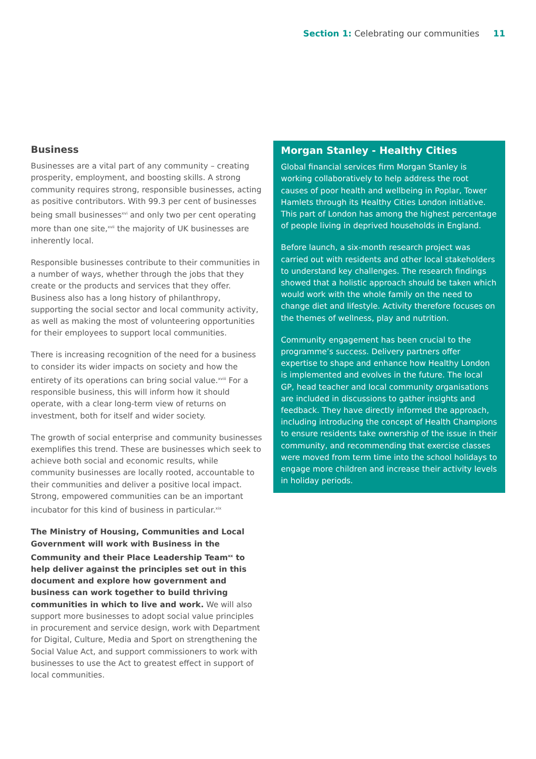Section 1: Celebrating our communities 11
Business
Businesses are a vital part of any community – creating prosperity, employment, and boosting skills. A strong community requires strong, responsible businesses, acting as positive contributors. With 99.3 per cent of businesses being small businesses<sup>xvi</sup> and only two per cent operating more than one site,<sup>xvii</sup> the majority of UK businesses are inherently local.
Responsible businesses contribute to their communities in a number of ways, whether through the jobs that they create or the products and services that they offer. Business also has a long history of philanthropy, supporting the social sector and local community activity, as well as making the most of volunteering opportunities for their employees to support local communities.
There is increasing recognition of the need for a business to consider its wider impacts on society and how the entirety of its operations can bring social value.<sup>xviii</sup> For a responsible business, this will inform how it should operate, with a clear long-term view of returns on investment, both for itself and wider society.
The growth of social enterprise and community businesses exemplifies this trend. These are businesses which seek to achieve both social and economic results, while community businesses are locally rooted, accountable to their communities and deliver a positive local impact. Strong, empowered communities can be an important incubator for this kind of business in particular.<sup>xix</sup>
The Ministry of Housing, Communities and Local Government will work with Business in the Community and their Place Leadership Team<sup>xx</sup> to help deliver against the principles set out in this document and explore how government and business can work together to build thriving communities in which to live and work. We will also support more businesses to adopt social value principles in procurement and service design, work with Department for Digital, Culture, Media and Sport on strengthening the Social Value Act, and support commissioners to work with businesses to use the Act to greatest effect in support of local communities.
Morgan Stanley - Healthy Cities
Global financial services firm Morgan Stanley is working collaboratively to help address the root causes of poor health and wellbeing in Poplar, Tower Hamlets through its Healthy Cities London initiative. This part of London has among the highest percentage of people living in deprived households in England.
Before launch, a six-month research project was carried out with residents and other local stakeholders to understand key challenges. The research findings showed that a holistic approach should be taken which would work with the whole family on the need to change diet and lifestyle. Activity therefore focuses on the themes of wellness, play and nutrition.
Community engagement has been crucial to the programme’s success. Delivery partners offer expertise to shape and enhance how Healthy London is implemented and evolves in the future. The local GP, head teacher and local community organisations are included in discussions to gather insights and feedback. They have directly informed the approach, including introducing the concept of Health Champions to ensure residents take ownership of the issue in their community, and recommending that exercise classes were moved from term time into the school holidays to engage more children and increase their activity levels in holiday periods.